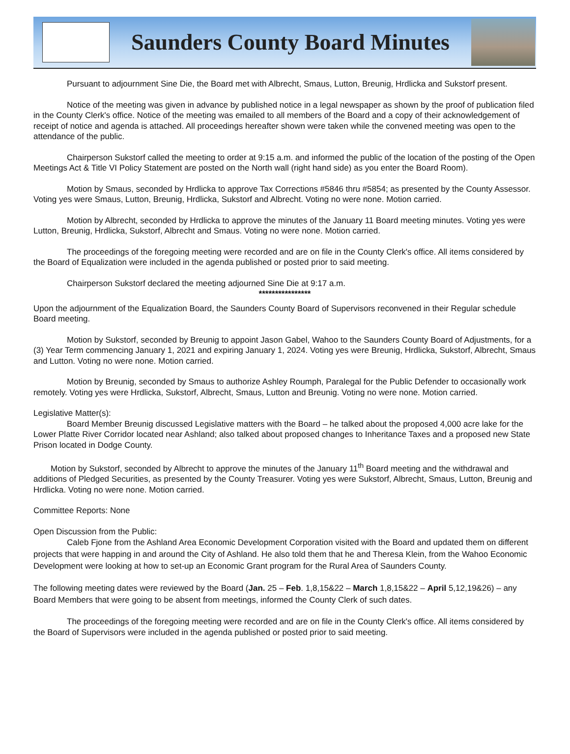Saunders County Board Minutes
Pursuant to adjournment Sine Die, the Board met with Albrecht, Smaus, Lutton, Breunig, Hrdlicka and Sukstorf present.
Notice of the meeting was given in advance by published notice in a legal newspaper as shown by the proof of publication filed in the County Clerk's office. Notice of the meeting was emailed to all members of the Board and a copy of their acknowledgement of receipt of notice and agenda is attached. All proceedings hereafter shown were taken while the convened meeting was open to the attendance of the public.
Chairperson Sukstorf called the meeting to order at 9:15 a.m. and informed the public of the location of the posting of the Open Meetings Act & Title VI Policy Statement are posted on the North wall (right hand side) as you enter the Board Room).
Motion by Smaus, seconded by Hrdlicka to approve Tax Corrections #5846 thru #5854; as presented by the County Assessor. Voting yes were Smaus, Lutton, Breunig, Hrdlicka, Sukstorf and Albrecht. Voting no were none. Motion carried.
Motion by Albrecht, seconded by Hrdlicka to approve the minutes of the January 11 Board meeting minutes. Voting yes were Lutton, Breunig, Hrdlicka, Sukstorf, Albrecht and Smaus. Voting no were none. Motion carried.
The proceedings of the foregoing meeting were recorded and are on file in the County Clerk's office. All items considered by the Board of Equalization were included in the agenda published or posted prior to said meeting.
Chairperson Sukstorf declared the meeting adjourned Sine Die at 9:17 a.m.
****************
Upon the adjournment of the Equalization Board, the Saunders County Board of Supervisors reconvened in their Regular schedule Board meeting.
Motion by Sukstorf, seconded by Breunig to appoint Jason Gabel, Wahoo to the Saunders County Board of Adjustments, for a (3) Year Term commencing January 1, 2021 and expiring January 1, 2024. Voting yes were Breunig, Hrdlicka, Sukstorf, Albrecht, Smaus and Lutton. Voting no were none. Motion carried.
Motion by Breunig, seconded by Smaus to authorize Ashley Roumph, Paralegal for the Public Defender to occasionally work remotely. Voting yes were Hrdlicka, Sukstorf, Albrecht, Smaus, Lutton and Breunig. Voting no were none. Motion carried.
Legislative Matter(s):
Board Member Breunig discussed Legislative matters with the Board – he talked about the proposed 4,000 acre lake for the Lower Platte River Corridor located near Ashland; also talked about proposed changes to Inheritance Taxes and a proposed new State Prison located in Dodge County.
Motion by Sukstorf, seconded by Albrecht to approve the minutes of the January 11<sup>th</sup> Board meeting and the withdrawal and additions of Pledged Securities, as presented by the County Treasurer. Voting yes were Sukstorf, Albrecht, Smaus, Lutton, Breunig and Hrdlicka. Voting no were none. Motion carried.
Committee Reports: None
Open Discussion from the Public:
Caleb Fjone from the Ashland Area Economic Development Corporation visited with the Board and updated them on different projects that were happing in and around the City of Ashland. He also told them that he and Theresa Klein, from the Wahoo Economic Development were looking at how to set-up an Economic Grant program for the Rural Area of Saunders County.
The following meeting dates were reviewed by the Board (Jan. 25 – Feb. 1,8,15&22 – March 1,8,15&22 – April 5,12,19&26) – any Board Members that were going to be absent from meetings, informed the County Clerk of such dates.
The proceedings of the foregoing meeting were recorded and are on file in the County Clerk's office. All items considered by the Board of Supervisors were included in the agenda published or posted prior to said meeting.